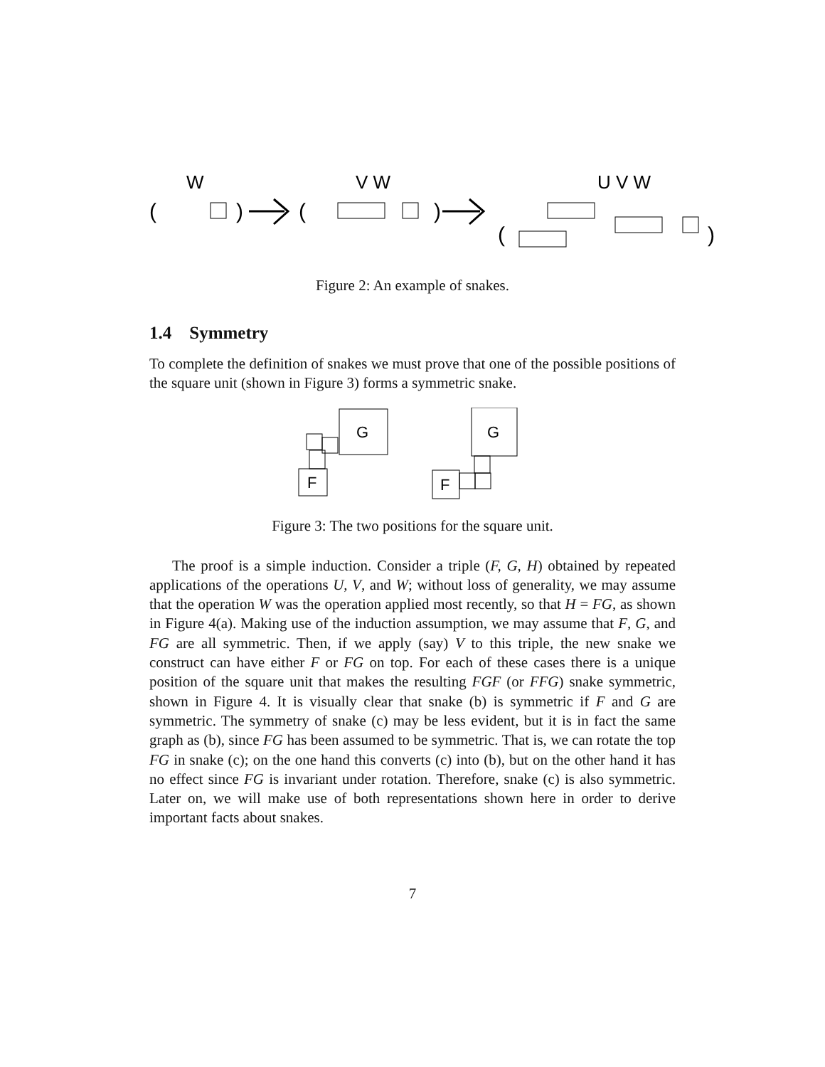W
V W
U V W
(
)
(
)
(
)
Figure 2: An example of snakes.
1.4 Symmetry
To complete the definition of snakes we must prove that one of the possible positions of the square unit (shown in Figure 3) forms a symmetric snake.
G
F
G
F
Figure 3: The two positions for the square unit.
The proof is a simple induction. Consider a triple (F, G, H) obtained by repeated applications of the operations U, V, and W; without loss of generality, we may assume that the operation W was the operation applied most recently, so that H = FG, as shown in Figure 4(a). Making use of the induction assumption, we may assume that F, G, and FG are all symmetric. Then, if we apply (say) V to this triple, the new snake we construct can have either F or FG on top. For each of these cases there is a unique position of the square unit that makes the resulting FGF (or FFG) snake symmetric, shown in Figure 4. It is visually clear that snake (b) is symmetric if F and G are symmetric. The symmetry of snake (c) may be less evident, but it is in fact the same graph as (b), since FG has been assumed to be symmetric. That is, we can rotate the top FG in snake (c); on the one hand this converts (c) into (b), but on the other hand it has no effect since FG is invariant under rotation. Therefore, snake (c) is also symmetric. Later on, we will make use of both representations shown here in order to derive important facts about snakes.
7